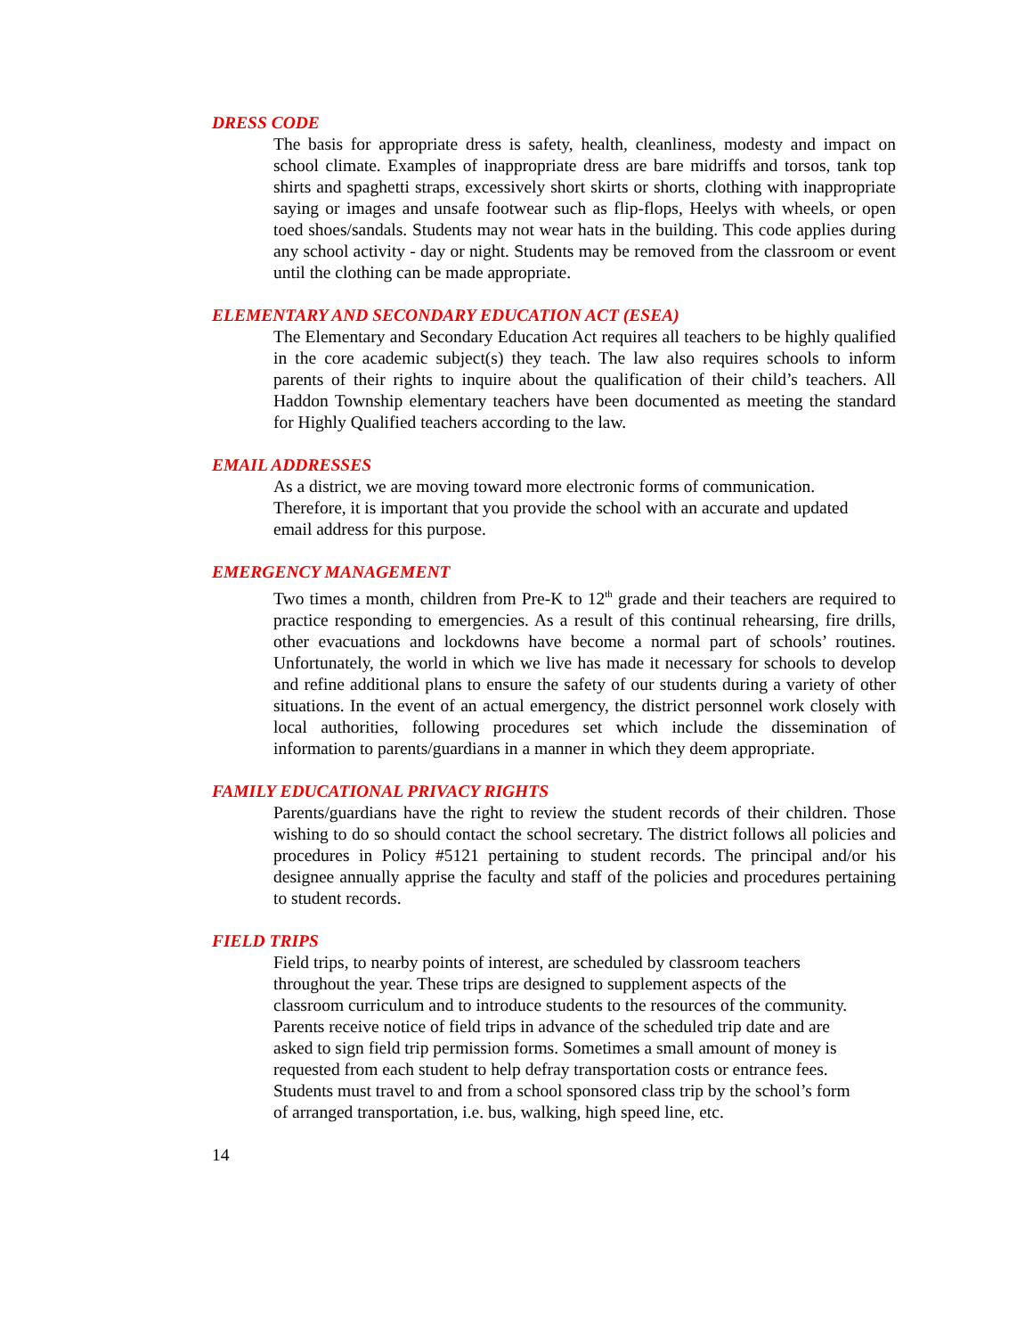DRESS CODE
The basis for appropriate dress is safety, health, cleanliness, modesty and impact on school climate. Examples of inappropriate dress are bare midriffs and torsos, tank top shirts and spaghetti straps, excessively short skirts or shorts, clothing with inappropriate saying or images and unsafe footwear such as flip-flops, Heelys with wheels, or open toed shoes/sandals. Students may not wear hats in the building. This code applies during any school activity - day or night. Students may be removed from the classroom or event until the clothing can be made appropriate.
ELEMENTARY AND SECONDARY EDUCATION ACT (ESEA)
The Elementary and Secondary Education Act requires all teachers to be highly qualified in the core academic subject(s) they teach. The law also requires schools to inform parents of their rights to inquire about the qualification of their child’s teachers. All Haddon Township elementary teachers have been documented as meeting the standard for Highly Qualified teachers according to the law.
EMAIL ADDRESSES
As a district, we are moving toward more electronic forms of communication.
Therefore, it is important that you provide the school with an accurate and updated
email address for this purpose.
EMERGENCY MANAGEMENT
Two times a month, children from Pre-K to 12<sup>th</sup> grade and their teachers are required to practice responding to emergencies. As a result of this continual rehearsing, fire drills, other evacuations and lockdowns have become a normal part of schools’ routines. Unfortunately, the world in which we live has made it necessary for schools to develop and refine additional plans to ensure the safety of our students during a variety of other situations. In the event of an actual emergency, the district personnel work closely with local authorities, following procedures set which include the dissemination of information to parents/guardians in a manner in which they deem appropriate.
FAMILY EDUCATIONAL PRIVACY RIGHTS
Parents/guardians have the right to review the student records of their children. Those wishing to do so should contact the school secretary. The district follows all policies and procedures in Policy #5121 pertaining to student records. The principal and/or his designee annually apprise the faculty and staff of the policies and procedures pertaining to student records.
FIELD TRIPS
Field trips, to nearby points of interest, are scheduled by classroom teachers
throughout the year. These trips are designed to supplement aspects of the
classroom curriculum and to introduce students to the resources of the community.
Parents receive notice of field trips in advance of the scheduled trip date and are
asked to sign field trip permission forms. Sometimes a small amount of money is
requested from each student to help defray transportation costs or entrance fees.
Students must travel to and from a school sponsored class trip by the school’s form
of arranged transportation, i.e. bus, walking, high speed line, etc.
14